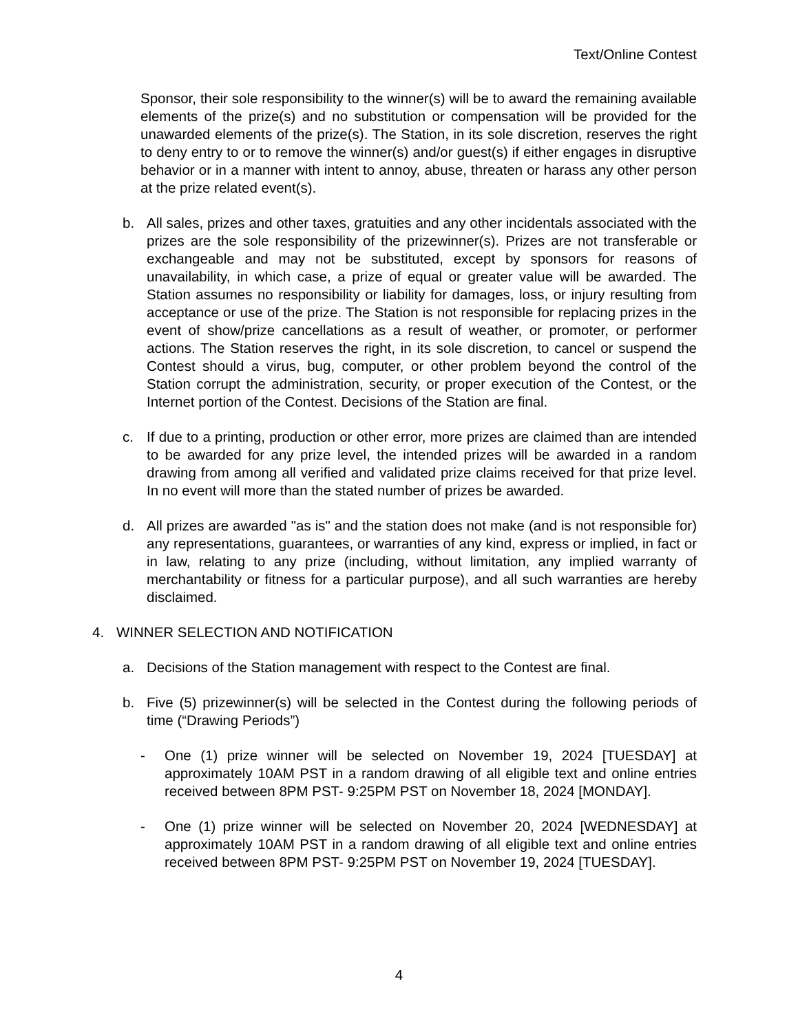Text/Online Contest
Sponsor, their sole responsibility to the winner(s) will be to award the remaining available elements of the prize(s) and no substitution or compensation will be provided for the unawarded elements of the prize(s). The Station, in its sole discretion, reserves the right to deny entry to or to remove the winner(s) and/or guest(s) if either engages in disruptive behavior or in a manner with intent to annoy, abuse, threaten or harass any other person at the prize related event(s).
b. All sales, prizes and other taxes, gratuities and any other incidentals associated with the prizes are the sole responsibility of the prizewinner(s). Prizes are not transferable or exchangeable and may not be substituted, except by sponsors for reasons of unavailability, in which case, a prize of equal or greater value will be awarded. The Station assumes no responsibility or liability for damages, loss, or injury resulting from acceptance or use of the prize. The Station is not responsible for replacing prizes in the event of show/prize cancellations as a result of weather, or promoter, or performer actions. The Station reserves the right, in its sole discretion, to cancel or suspend the Contest should a virus, bug, computer, or other problem beyond the control of the Station corrupt the administration, security, or proper execution of the Contest, or the Internet portion of the Contest. Decisions of the Station are final.
c. If due to a printing, production or other error, more prizes are claimed than are intended to be awarded for any prize level, the intended prizes will be awarded in a random drawing from among all verified and validated prize claims received for that prize level. In no event will more than the stated number of prizes be awarded.
d. All prizes are awarded "as is" and the station does not make (and is not responsible for) any representations, guarantees, or warranties of any kind, express or implied, in fact or in law, relating to any prize (including, without limitation, any implied warranty of merchantability or fitness for a particular purpose), and all such warranties are hereby disclaimed.
4. WINNER SELECTION AND NOTIFICATION
a. Decisions of the Station management with respect to the Contest are final.
b. Five (5) prizewinner(s) will be selected in the Contest during the following periods of time (“Drawing Periods”)
- One (1) prize winner will be selected on November 19, 2024 [TUESDAY] at approximately 10AM PST in a random drawing of all eligible text and online entries received between 8PM PST- 9:25PM PST on November 18, 2024 [MONDAY].
- One (1) prize winner will be selected on November 20, 2024 [WEDNESDAY] at approximately 10AM PST in a random drawing of all eligible text and online entries received between 8PM PST- 9:25PM PST on November 19, 2024 [TUESDAY].
4